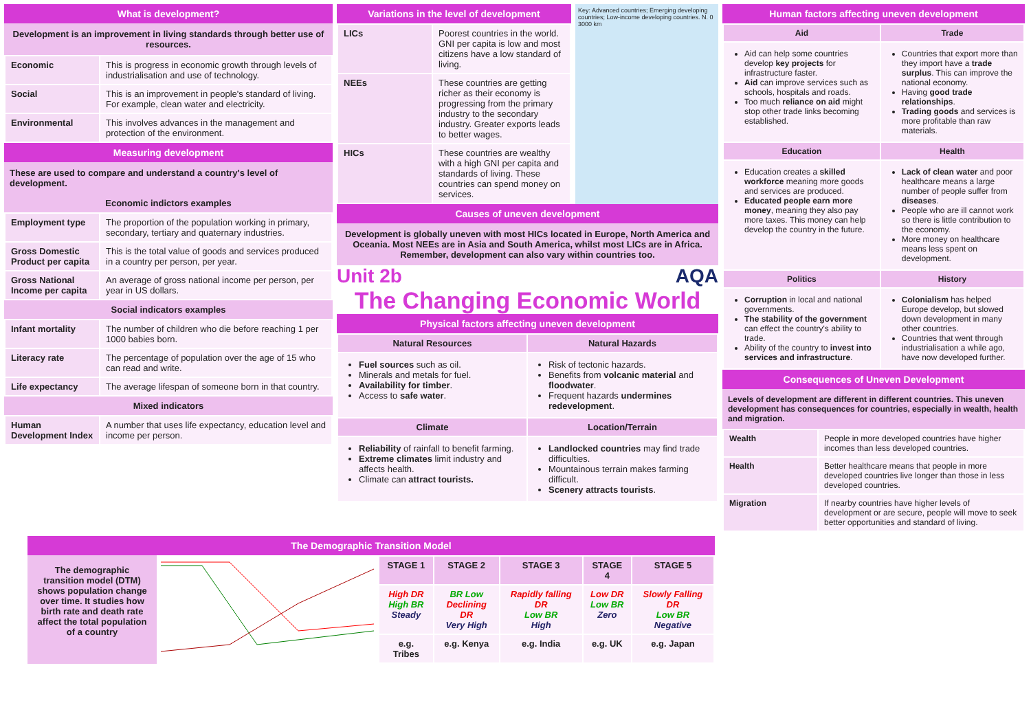What is development?
Development is an improvement in living standards through better use of resources.
| Economic | This is progress in economic growth through levels of industrialisation and use of technology. |
| Social | This is an improvement in people's standard of living. For example, clean water and electricity. |
| Environmental | This involves advances in the management and protection of the environment. |
Measuring development
These are used to compare and understand a country's level of development.
Economic indictors examples
| Employment type | The proportion of the population working in primary, secondary, tertiary and quaternary industries. |
| Gross Domestic Product per capita | This is the total value of goods and services produced in a country per person, per year. |
| Gross National Income per capita | An average of gross national income per person, per year in US dollars. |
Social indicators examples
| Infant mortality | The number of children who die before reaching 1 per 1000 babies born. |
| Literacy rate | The percentage of population over the age of 15 who can read and write. |
| Life expectancy | The average lifespan of someone born in that country. |
Mixed indicators
| Human Development Index | A number that uses life expectancy, education level and income per person. |
Variations in the level of development
| LICs | Poorest countries in the world. GNI per capita is low and most citizens have a low standard of living. |
| NEEs | These countries are getting richer as their economy is progressing from the primary industry to the secondary industry. Greater exports leads to better wages. |
| HICs | These countries are wealthy with a high GNI per capita and standards of living. These countries can spend money on services. |
Key: Advanced countries; Emerging developing countries; Low-income developing countries. N. 0 3000 km
Causes of uneven development
Development is globally uneven with most HICs located in Europe, North America and Oceania. Most NEEs are in Asia and South America, whilst most LICs are in Africa. Remember, development can also vary within countries too.
Unit 2b AQA
The Changing Economic World
Physical factors affecting uneven development
| Natural Resources | Natural Hazards |
| --- | --- |
| Fuel sources such as oil. Minerals and metals for fuel. Availability for timber . Access to safe water . | Risk of tectonic hazards. Benefits from volcanic material and floodwater . Frequent hazards undermines redevelopment . |
| Climate | Location/Terrain |
| Reliability of rainfall to benefit farming. Extreme climates limit industry and affects health. Climate can attract tourists. | Landlocked countries may find trade difficulties. Mountainous terrain makes farming difficult. Scenery attracts tourists . |
Human factors affecting uneven development
| Aid | Trade |
| --- | --- |
| Aid can help some countries develop key projects for infrastructure faster. Aid can improve services such as schools, hospitals and roads. Too much reliance on aid might stop other trade links becoming established. | Countries that export more than they import have a trade surplus . This can improve the national economy. Having good trade relationships . Trading goods and services is more profitable than raw materials. |
| Education | Health |
| Education creates a skilled workforce meaning more goods and services are produced. Educated people earn more money , meaning they also pay more taxes. This money can help develop the country in the future. | Lack of clean water and poor healthcare means a large number of people suffer from diseases . People who are ill cannot work so there is little contribution to the economy. More money on healthcare means less spent on development. |
| Politics | History |
| Corruption in local and national governments. The stability of the government can effect the country's ability to trade. Ability of the country to invest into services and infrastructure . | Colonialism has helped Europe develop, but slowed down development in many other countries. Countries that went through industrialisation a while ago, have now developed further. |
Consequences of Uneven Development
Levels of development are different in different countries. This uneven development has consequences for countries, especially in wealth, health and migration.
| Wealth | People in more developed countries have higher incomes than less developed countries. |
| Health | Better healthcare means that people in more developed countries live longer than those in less developed countries. |
| Migration | If nearby countries have higher levels of development or are secure, people will move to seek better opportunities and standard of living. |
The Demographic Transition Model
The demographic transition model (DTM) shows population change over time. It studies how birth rate and death rate affect the total population of a country
| STAGE 1 | STAGE 2 | STAGE 3 | STAGE 4 | STAGE 5 |
| --- | --- | --- | --- | --- |
| High DR High BR Steady | BR Low Declining DR Very High | Rapidly falling DR Low BR High | Low DR Low BR Zero | Slowly Falling DR Low BR Negative |
| e.g. Tribes | e.g. Kenya | e.g. India | e.g. UK | e.g. Japan |